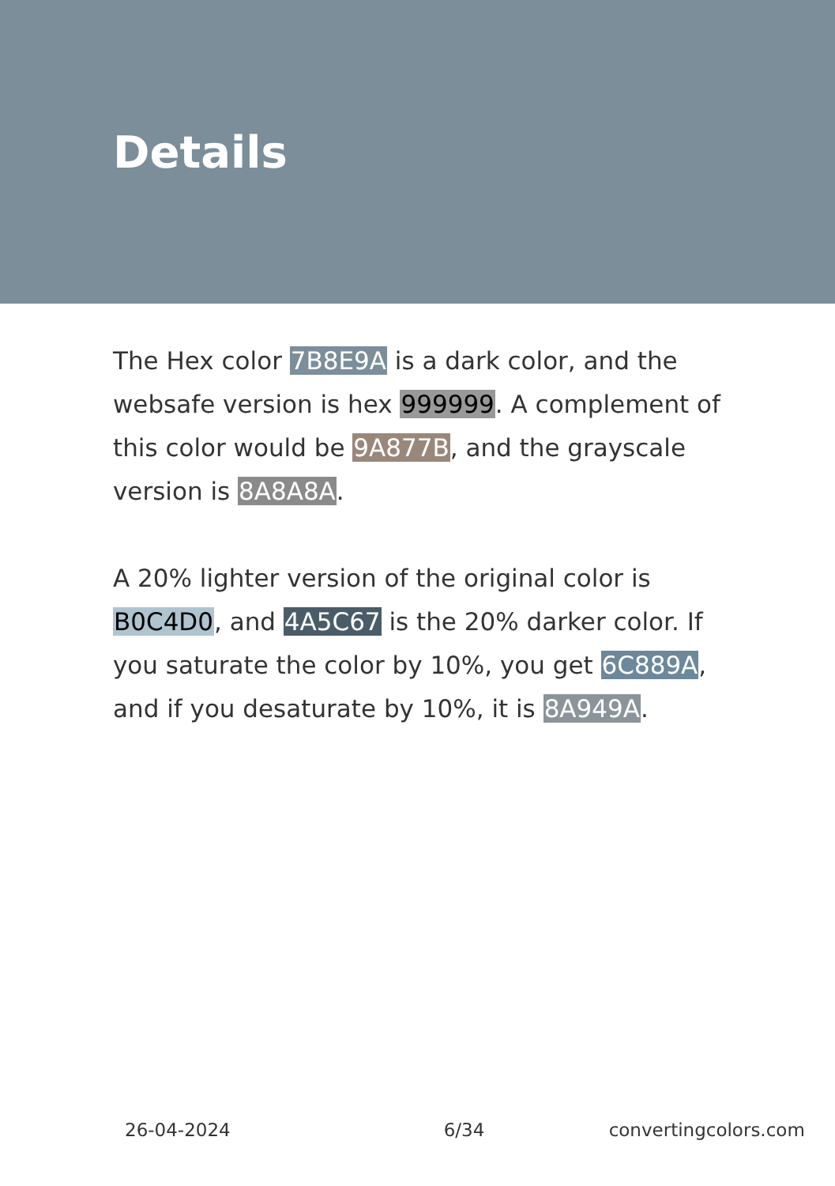Details
The Hex color 7B8E9A is a dark color, and the websafe version is hex 999999. A complement of this color would be 9A877B, and the grayscale version is 8A8A8A.
A 20% lighter version of the original color is B0C4D0, and 4A5C67 is the 20% darker color. If you saturate the color by 10%, you get 6C889A, and if you desaturate by 10%, it is 8A949A.
26-04-2024 6/34 convertingcolors.com